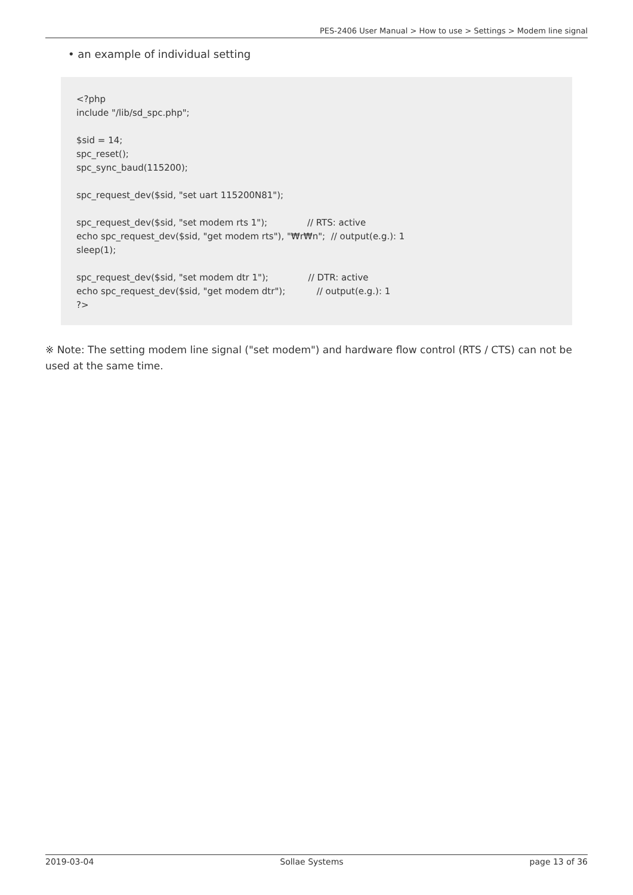PES-2406 User Manual > How to use > Settings > Modem line signal
• an example of individual setting
<?php
include "/lib/sd_spc.php";

$sid = 14;
spc_reset();
spc_sync_baud(115200);

spc_request_dev($sid, "set uart 115200N81");

spc_request_dev($sid, "set modem rts 1");              // RTS: active
echo spc_request_dev($sid, "get modem rts"), "₩r₩n";  // output(e.g.): 1
sleep(1);

spc_request_dev($sid, "set modem dtr 1");              // DTR: active
echo spc_request_dev($sid, "get modem dtr");           // output(e.g.): 1
?>
※ Note: The setting modem line signal ("set modem") and hardware flow control (RTS / CTS) can not be used at the same time.
2019-03-04 Sollae Systems page 13 of 36